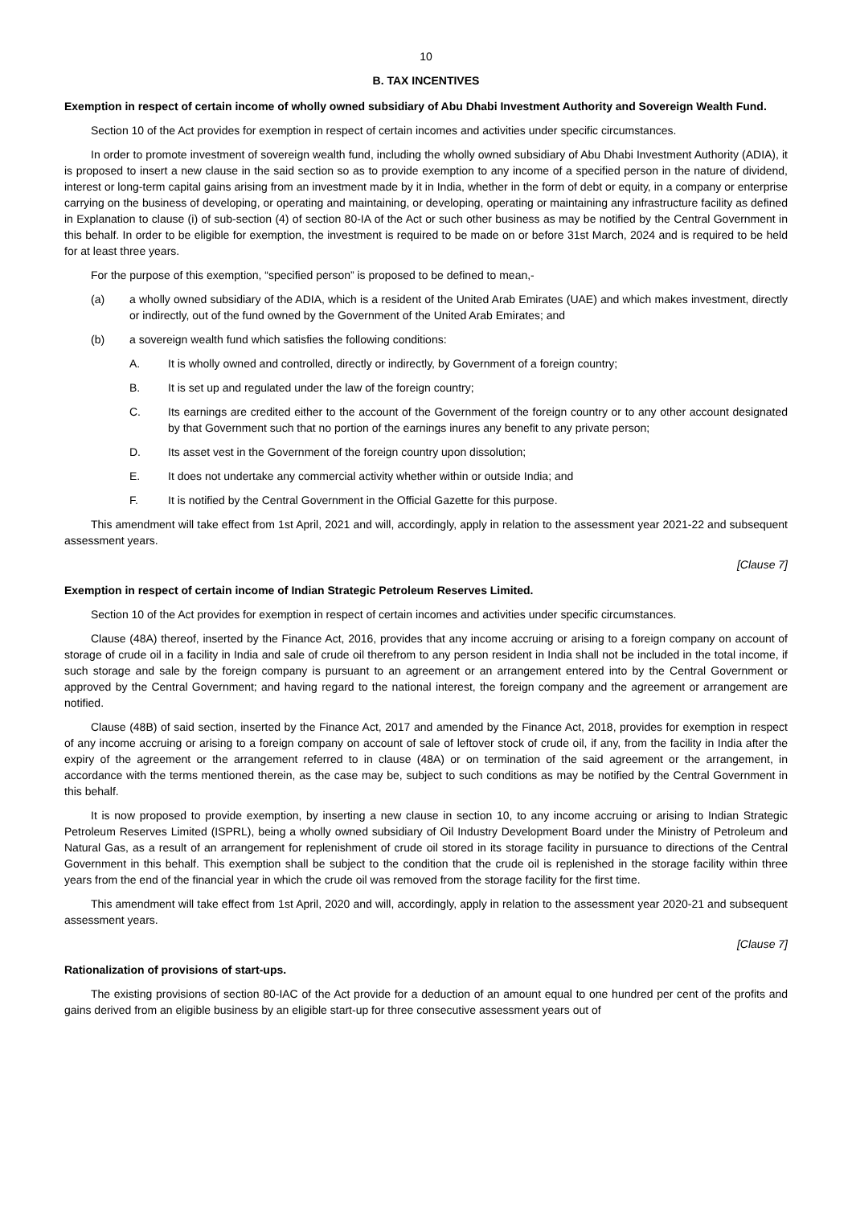10
B. TAX INCENTIVES
Exemption in respect of certain income of wholly owned subsidiary of Abu Dhabi Investment Authority and Sovereign Wealth Fund.
Section 10 of the Act provides for exemption in respect of certain incomes and activities under specific circumstances.
In order to promote investment of sovereign wealth fund, including the wholly owned subsidiary of Abu Dhabi Investment Authority (ADIA), it is proposed to insert a new clause in the said section so as to provide exemption to any income of a specified person in the nature of dividend, interest or long-term capital gains arising from an investment made by it in India, whether in the form of debt or equity, in a company or enterprise carrying on the business of developing, or operating and maintaining, or developing, operating or maintaining any infrastructure facility as defined in Explanation to clause (i) of sub-section (4) of section 80-IA of the Act or such other business as may be notified by the Central Government in this behalf. In order to be eligible for exemption, the investment is required to be made on or before 31st March, 2024 and is required to be held for at least three years.
For the purpose of this exemption, “specified person” is proposed to be defined to mean,-
(a) a wholly owned subsidiary of the ADIA, which is a resident of the United Arab Emirates (UAE) and which makes investment, directly or indirectly, out of the fund owned by the Government of the United Arab Emirates; and
(b) a sovereign wealth fund which satisfies the following conditions:
A. It is wholly owned and controlled, directly or indirectly, by Government of a foreign country;
B. It is set up and regulated under the law of the foreign country;
C. Its earnings are credited either to the account of the Government of the foreign country or to any other account designated by that Government such that no portion of the earnings inures any benefit to any private person;
D. Its asset vest in the Government of the foreign country upon dissolution;
E. It does not undertake any commercial activity whether within or outside India; and
F. It is notified by the Central Government in the Official Gazette for this purpose.
This amendment will take effect from 1st April, 2021 and will, accordingly, apply in relation to the assessment year 2021-22 and subsequent assessment years.
[Clause 7]
Exemption in respect of certain income of Indian Strategic Petroleum Reserves Limited.
Section 10 of the Act provides for exemption in respect of certain incomes and activities under specific circumstances.
Clause (48A) thereof, inserted by the Finance Act, 2016, provides that any income accruing or arising to a foreign company on account of storage of crude oil in a facility in India and sale of crude oil therefrom to any person resident in India shall not be included in the total income, if such storage and sale by the foreign company is pursuant to an agreement or an arrangement entered into by the Central Government or approved by the Central Government; and having regard to the national interest, the foreign company and the agreement or arrangement are notified.
Clause (48B) of said section, inserted by the Finance Act, 2017 and amended by the Finance Act, 2018, provides for exemption in respect of any income accruing or arising to a foreign company on account of sale of leftover stock of crude oil, if any, from the facility in India after the expiry of the agreement or the arrangement referred to in clause (48A) or on termination of the said agreement or the arrangement, in accordance with the terms mentioned therein, as the case may be, subject to such conditions as may be notified by the Central Government in this behalf.
It is now proposed to provide exemption, by inserting a new clause in section 10, to any income accruing or arising to Indian Strategic Petroleum Reserves Limited (ISPRL), being a wholly owned subsidiary of Oil Industry Development Board under the Ministry of Petroleum and Natural Gas, as a result of an arrangement for replenishment of crude oil stored in its storage facility in pursuance to directions of the Central Government in this behalf. This exemption shall be subject to the condition that the crude oil is replenished in the storage facility within three years from the end of the financial year in which the crude oil was removed from the storage facility for the first time.
This amendment will take effect from 1st April, 2020 and will, accordingly, apply in relation to the assessment year 2020-21 and subsequent assessment years.
[Clause 7]
Rationalization of provisions of start-ups.
The existing provisions of section 80-IAC of the Act provide for a deduction of an amount equal to one hundred per cent of the profits and gains derived from an eligible business by an eligible start-up for three consecutive assessment years out of